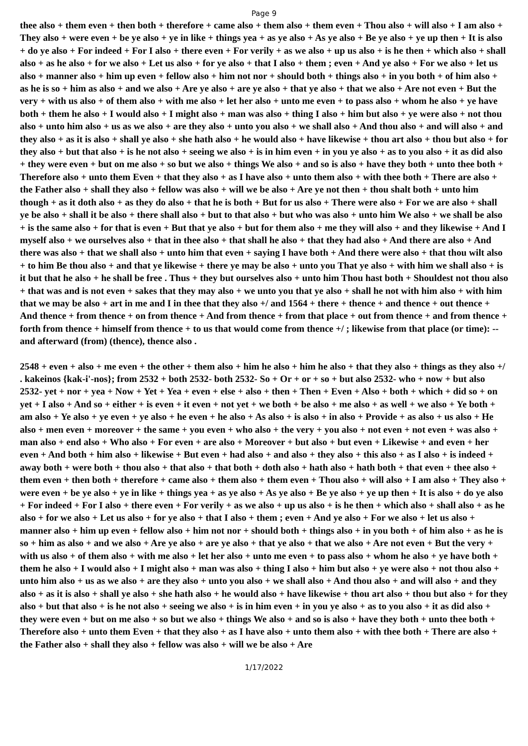Page 9
thee also + them even + then both + therefore + came also + them also + them even + Thou also + will also + I am also + They also + were even + be ye also + ye in like + things yea + as ye also + As ye also + Be ye also + ye up then + It is also + do ye also + For indeed + For I also + there even + For verily + as we also + up us also + is he then + which also + shall also + as he also + for we also + Let us also + for ye also + that I also + them ; even + And ye also + For we also + let us also + manner also + him up even + fellow also + him not nor + should both + things also + in you both + of him also + as he is so + him as also + and we also + Are ye also + are ye also + that ye also + that we also + Are not even + But the very + with us also + of them also + with me also + let her also + unto me even + to pass also + whom he also + ye have both + them he also + I would also + I might also + man was also + thing I also + him but also + ye were also + not thou also + unto him also + us as we also + are they also + unto you also + we shall also + And thou also + and will also + and they also + as it is also + shall ye also + she hath also + he would also + have likewise + thou art also + thou but also + for they also + but that also + is he not also + seeing we also + is in him even + in you ye also + as to you also + it as did also + they were even + but on me also + so but we also + things We also + and so is also + have they both + unto thee both + Therefore also + unto them Even + that they also + as I have also + unto them also + with thee both + There are also + the Father also + shall they also + fellow was also + will we be also + Are ye not then + thou shalt both + unto him though + as it doth also + as they do also + that he is both + But for us also + There were also + For we are also + shall ye be also + shall it be also + there shall also + but to that also + but who was also + unto him We also + we shall be also + is the same also + for that is even + But that ye also + but for them also + me they will also + and they likewise + And I myself also + we ourselves also + that in thee also + that shall he also + that they had also + And there are also + And there was also + that we shall also + unto him that even + saying I have both + And there were also + that thou wilt also + to him Be thou also + and that ye likewise + there ye may be also + unto you That ye also + with him we shall also + is it but that he also + he shall be free . Thus + they but ourselves also + unto him Thou hast both + Shouldest not thou also + that was and is not even + sakes that they may also + we unto you that ye also + shall he not with him also + with him that we may be also + art in me and I in thee that they also +/ and 1564 + there + thence + and thence + out thence + And thence + from thence + on from thence + And from thence + from that place + out from thence + and from thence + forth from thence + himself from thence + to us that would come from thence +/ ; likewise from that place (or time): --and afterward (from) (thence), thence also .
2548 + even + also + me even + the other + them also + him he also + him he also + that they also + things as they also +/ . kakeinos {kak-i'-nos}; from 2532 + both 2532- both 2532- So + Or + or + so + but also 2532- who + now + but also 2532- yet + nor + yea + Now + Yet + Yea + even + else + also + then + Then + Even + Also + both + which + did so + on yet + I also + And so + either + is even + it even + not yet + we both + be also + me also + as well + we also + Ye both + am also + Ye also + ye even + ye also + he even + he also + As also + is also + in also + Provide + as also + us also + He also + men even + moreover + the same + you even + who also + the very + you also + not even + not even + was also + man also + end also + Who also + For even + are also + Moreover + but also + but even + Likewise + and even + her even + And both + him also + likewise + But even + had also + and also + they also + this also + as I also + is indeed + away both + were both + thou also + that also + that both + doth also + hath also + hath both + that even + thee also + them even + then both + therefore + came also + them also + them even + Thou also + will also + I am also + They also + were even + be ye also + ye in like + things yea + as ye also + As ye also + Be ye also + ye up then + It is also + do ye also + For indeed + For I also + there even + For verily + as we also + up us also + is he then + which also + shall also + as he also + for we also + Let us also + for ye also + that I also + them ; even + And ye also + For we also + let us also + manner also + him up even + fellow also + him not nor + should both + things also + in you both + of him also + as he is so + him as also + and we also + Are ye also + are ye also + that ye also + that we also + Are not even + But the very + with us also + of them also + with me also + let her also + unto me even + to pass also + whom he also + ye have both + them he also + I would also + I might also + man was also + thing I also + him but also + ye were also + not thou also + unto him also + us as we also + are they also + unto you also + we shall also + And thou also + and will also + and they also + as it is also + shall ye also + she hath also + he would also + have likewise + thou art also + thou but also + for they also + but that also + is he not also + seeing we also + is in him even + in you ye also + as to you also + it as did also + they were even + but on me also + so but we also + things We also + and so is also + have they both + unto thee both + Therefore also + unto them Even + that they also + as I have also + unto them also + with thee both + There are also + the Father also + shall they also + fellow was also + will we be also + Are
1/17/2022